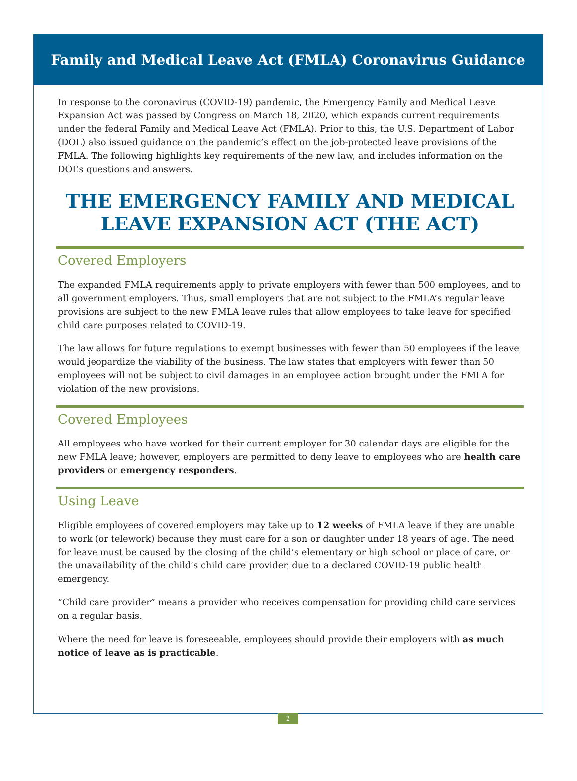Family and Medical Leave Act (FMLA) Coronavirus Guidance
In response to the coronavirus (COVID-19) pandemic, the Emergency Family and Medical Leave Expansion Act was passed by Congress on March 18, 2020, which expands current requirements under the federal Family and Medical Leave Act (FMLA). Prior to this, the U.S. Department of Labor (DOL) also issued guidance on the pandemic’s effect on the job-protected leave provisions of the FMLA. The following highlights key requirements of the new law, and includes information on the DOL’s questions and answers.
THE EMERGENCY FAMILY AND MEDICAL LEAVE EXPANSION ACT (THE ACT)
Covered Employers
The expanded FMLA requirements apply to private employers with fewer than 500 employees, and to all government employers. Thus, small employers that are not subject to the FMLA’s regular leave provisions are subject to the new FMLA leave rules that allow employees to take leave for specified child care purposes related to COVID-19.
The law allows for future regulations to exempt businesses with fewer than 50 employees if the leave would jeopardize the viability of the business. The law states that employers with fewer than 50 employees will not be subject to civil damages in an employee action brought under the FMLA for violation of the new provisions.
Covered Employees
All employees who have worked for their current employer for 30 calendar days are eligible for the new FMLA leave; however, employers are permitted to deny leave to employees who are health care providers or emergency responders.
Using Leave
Eligible employees of covered employers may take up to 12 weeks of FMLA leave if they are unable to work (or telework) because they must care for a son or daughter under 18 years of age. The need for leave must be caused by the closing of the child’s elementary or high school or place of care, or the unavailability of the child’s child care provider, due to a declared COVID-19 public health emergency.
“Child care provider” means a provider who receives compensation for providing child care services on a regular basis.
Where the need for leave is foreseeable, employees should provide their employers with as much notice of leave as is practicable.
2